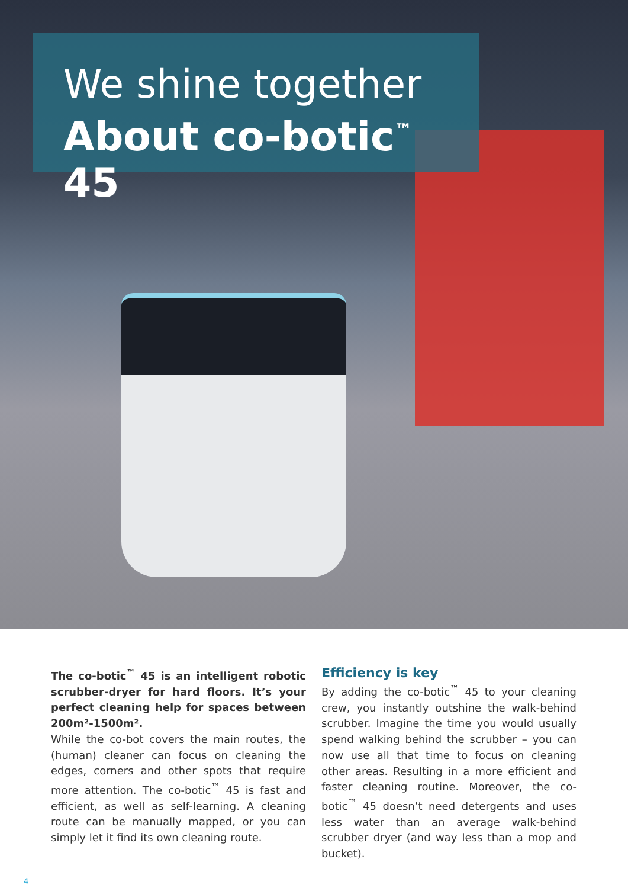We shine together
About co-botic<sup>™</sup> 45
The co-botic<sup>™</sup> 45 is an intelligent robotic scrubber-dryer for hard floors. It’s your perfect cleaning help for spaces between 200m²-1500m².
While the co-bot covers the main routes, the (human) cleaner can focus on cleaning the edges, corners and other spots that require more attention. The co-botic<sup>™</sup> 45 is fast and efficient, as well as self-learning. A cleaning route can be manually mapped, or you can simply let it find its own cleaning route.
Efficiency is key
By adding the co-botic<sup>™</sup> 45 to your cleaning crew, you instantly outshine the walk-behind scrubber. Imagine the time you would usually spend walking behind the scrubber – you can now use all that time to focus on cleaning other areas. Resulting in a more efficient and faster cleaning routine. Moreover, the co-botic<sup>™</sup> 45 doesn’t need detergents and uses less water than an average walk-behind scrubber dryer (and way less than a mop and bucket).
4